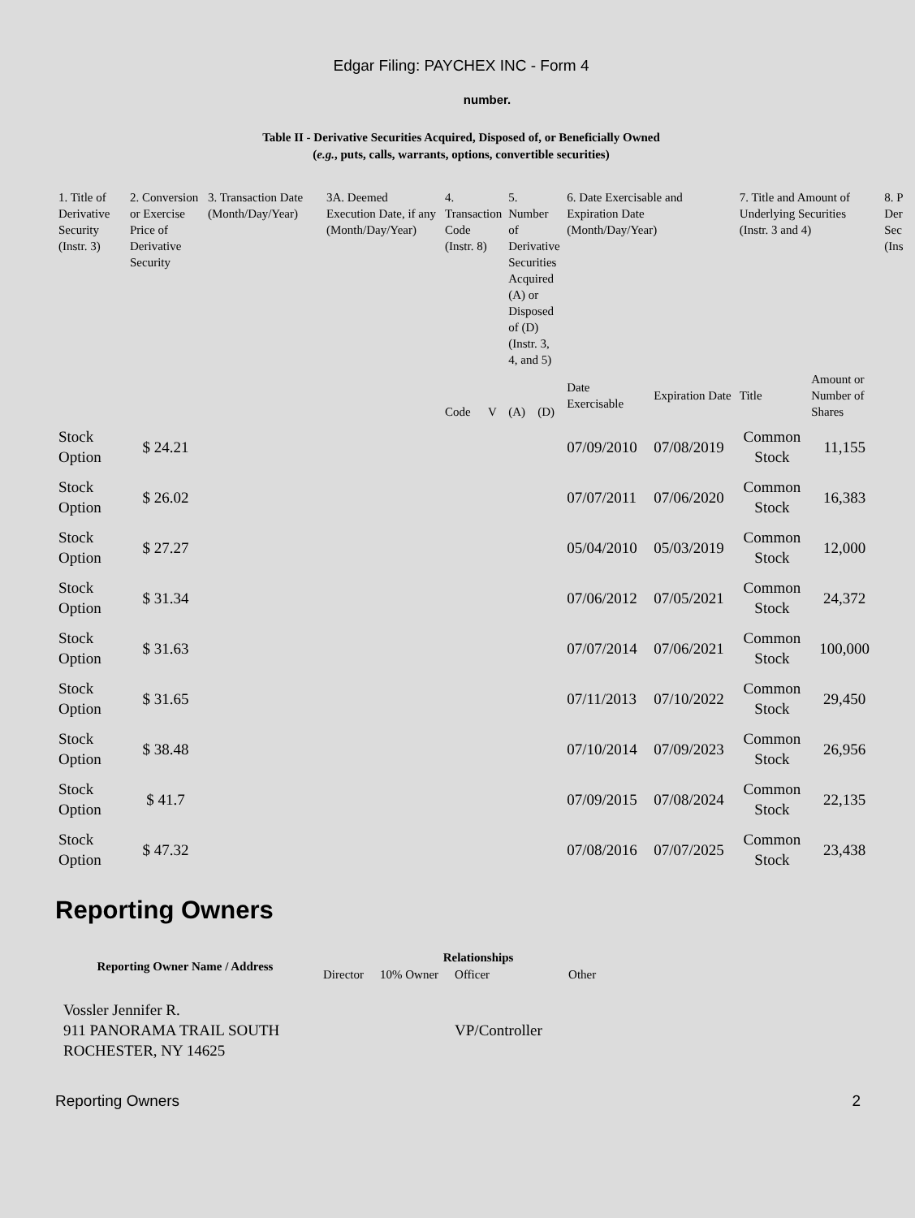Edgar Filing: PAYCHEX INC - Form 4
number.
Table II - Derivative Securities Acquired, Disposed of, or Beneficially Owned
(e.g., puts, calls, warrants, options, convertible securities)
| 1. Title of Derivative Security (Instr. 3) | 2. Conversion or Exercise Price of Derivative Security | 3. Transaction Date (Month/Day/Year) | 3A. Deemed Execution Date, if any (Month/Day/Year) | 4. Transaction Code (Instr. 8) | | 5. Number of Derivative Securities Acquired (A) or Disposed of (D) (Instr. 3, 4, and 5) | | 6. Date Exercisable and Expiration Date (Month/Day/Year) | | 7. Title and Amount of Underlying Securities (Instr. 3 and 4) | | 8. P Der Sec (Ins |
| | | | | Code | V | (A) | (D) | Date Exercisable | Expiration Date | Title | Amount or Number of Shares | |
| Stock Option | $ 24.21 | | | | | | | 07/09/2010 | 07/08/2019 | Common Stock | 11,155 | |
| Stock Option | $ 26.02 | | | | | | | 07/07/2011 | 07/06/2020 | Common Stock | 16,383 | |
| Stock Option | $ 27.27 | | | | | | | 05/04/2010 | 05/03/2019 | Common Stock | 12,000 | |
| Stock Option | $ 31.34 | | | | | | | 07/06/2012 | 07/05/2021 | Common Stock | 24,372 | |
| Stock Option | $ 31.63 | | | | | | | 07/07/2014 | 07/06/2021 | Common Stock | 100,000 | |
| Stock Option | $ 31.65 | | | | | | | 07/11/2013 | 07/10/2022 | Common Stock | 29,450 | |
| Stock Option | $ 38.48 | | | | | | | 07/10/2014 | 07/09/2023 | Common Stock | 26,956 | |
| Stock Option | $ 41.7 | | | | | | | 07/09/2015 | 07/08/2024 | Common Stock | 22,135 | |
| Stock Option | $ 47.32 | | | | | | | 07/08/2016 | 07/07/2025 | Common Stock | 23,438 | |
Reporting Owners
| Reporting Owner Name / Address | Relationships | | | |
| --- | --- | --- | --- | --- |
| | Director | 10% Owner | Officer | Other |
| Vossler Jennifer R. 911 PANORAMA TRAIL SOUTH ROCHESTER, NY 14625 | | | VP/Controller | |
Reporting Owners 2